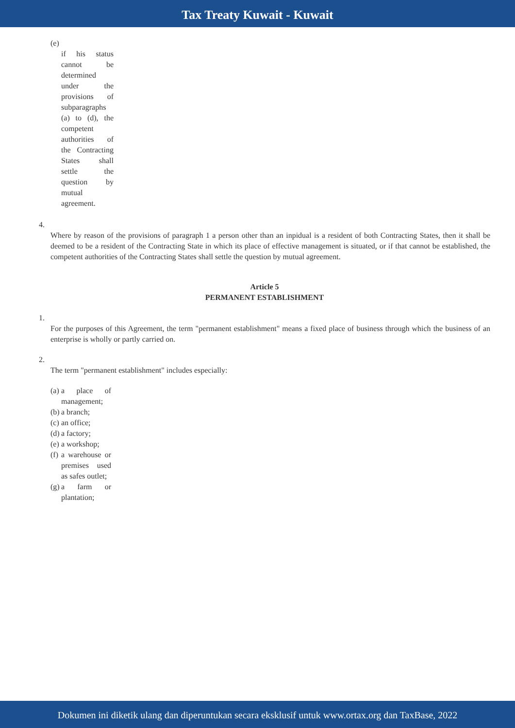Tax Treaty Kuwait - Kuwait
(e)
if his status cannot be determined under the provisions of subparagraphs (a) to (d), the competent authorities of the Contracting States shall settle the question by mutual agreement.
4.
Where by reason of the provisions of paragraph 1 a person other than an inpidual is a resident of both Contracting States, then it shall be deemed to be a resident of the Contracting State in which its place of effective management is situated, or if that cannot be established, the competent authorities of the Contracting States shall settle the question by mutual agreement.
Article 5
PERMANENT ESTABLISHMENT
1.
For the purposes of this Agreement, the term "permanent establishment" means a fixed place of business through which the business of an enterprise is wholly or partly carried on.
2.
The term "permanent establishment" includes especially:
(a) a place of management;
(b) a branch;
(c) an office;
(d) a factory;
(e) a workshop;
(f) a warehouse or premises used as safes outlet;
(g) a farm or plantation;
Dokumen ini diketik ulang dan diperuntukan secara eksklusif untuk www.ortax.org dan TaxBase, 2022